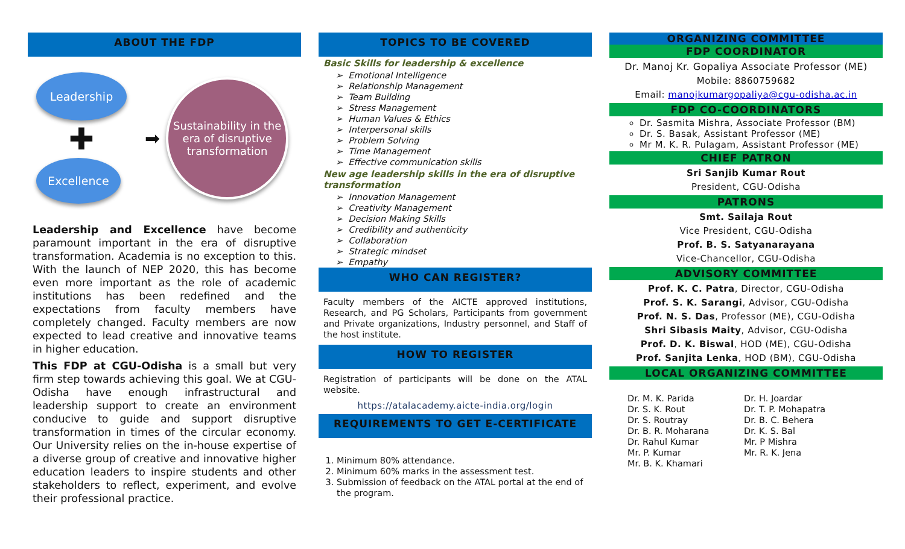ABOUT THE FDP
Leadership
✚
Excellence
➡
Sustainability in the era of disruptive transformation
Leadership and Excellence have become paramount important in the era of disruptive transformation. Academia is no exception to this. With the launch of NEP 2020, this has become even more important as the role of academic institutions has been redefined and the expectations from faculty members have completely changed. Faculty members are now expected to lead creative and innovative teams in higher education.
This FDP at CGU-Odisha is a small but very firm step towards achieving this goal. We at CGU-Odisha have enough infrastructural and leadership support to create an environment conducive to guide and support disruptive transformation in times of the circular economy. Our University relies on the in-house expertise of a diverse group of creative and innovative higher education leaders to inspire students and other stakeholders to reflect, experiment, and evolve their professional practice.
TOPICS TO BE COVERED
Basic Skills for leadership & excellence
➢ Emotional Intelligence
➢ Relationship Management
➢ Team Building
➢ Stress Management
➢ Human Values & Ethics
➢ Interpersonal skills
➢ Problem Solving
➢ Time Management
➢ Effective communication skills
New age leadership skills in the era of disruptive transformation
➢ Innovation Management
➢ Creativity Management
➢ Decision Making Skills
➢ Credibility and authenticity
➢ Collaboration
➢ Strategic mindset
➢ Empathy
WHO CAN REGISTER?
Faculty members of the AICTE approved institutions, Research, and PG Scholars, Participants from government and Private organizations, Industry personnel, and Staff of the host institute.
HOW TO REGISTER
Registration of participants will be done on the ATAL website.
https://atalacademy.aicte-india.org/login
REQUIREMENTS TO GET E-CERTIFICATE
1. Minimum 80% attendance.
2. Minimum 60% marks in the assessment test.
3. Submission of feedback on the ATAL portal at the end of the program.
ORGANIZING COMMITTEE
FDP COORDINATOR
Dr. Manoj Kr. Gopaliya Associate Professor (ME)
Mobile: 8860759682
Email: manojkumargopaliya@cgu-odisha.ac.in
FDP CO-COORDINATORS
Dr. Sasmita Mishra, Associate Professor (BM)
Dr. S. Basak, Assistant Professor (ME)
Mr M. K. R. Pulagam, Assistant Professor (ME)
CHIEF PATRON
Sri Sanjib Kumar Rout
President, CGU-Odisha
PATRONS
Smt. Sailaja Rout
Vice President, CGU-Odisha
Prof. B. S. Satyanarayana
Vice-Chancellor, CGU-Odisha
ADVISORY COMMITTEE
Prof. K. C. Patra, Director, CGU-Odisha
Prof. S. K. Sarangi, Advisor, CGU-Odisha
Prof. N. S. Das, Professor (ME), CGU-Odisha
Shri Sibasis Maity, Advisor, CGU-Odisha
Prof. D. K. Biswal, HOD (ME), CGU-Odisha
Prof. Sanjita Lenka, HOD (BM), CGU-Odisha
LOCAL ORGANIZING COMMITTEE
Dr. M. K. Parida
Dr. S. K. Rout
Dr. S. Routray
Dr. B. R. Moharana
Dr. Rahul Kumar
Mr. P. Kumar
Mr. B. K. Khamari
Dr. H. Joardar
Dr. T. P. Mohapatra
Dr. B. C. Behera
Dr. K. S. Bal
Mr. P Mishra
Mr. R. K. Jena